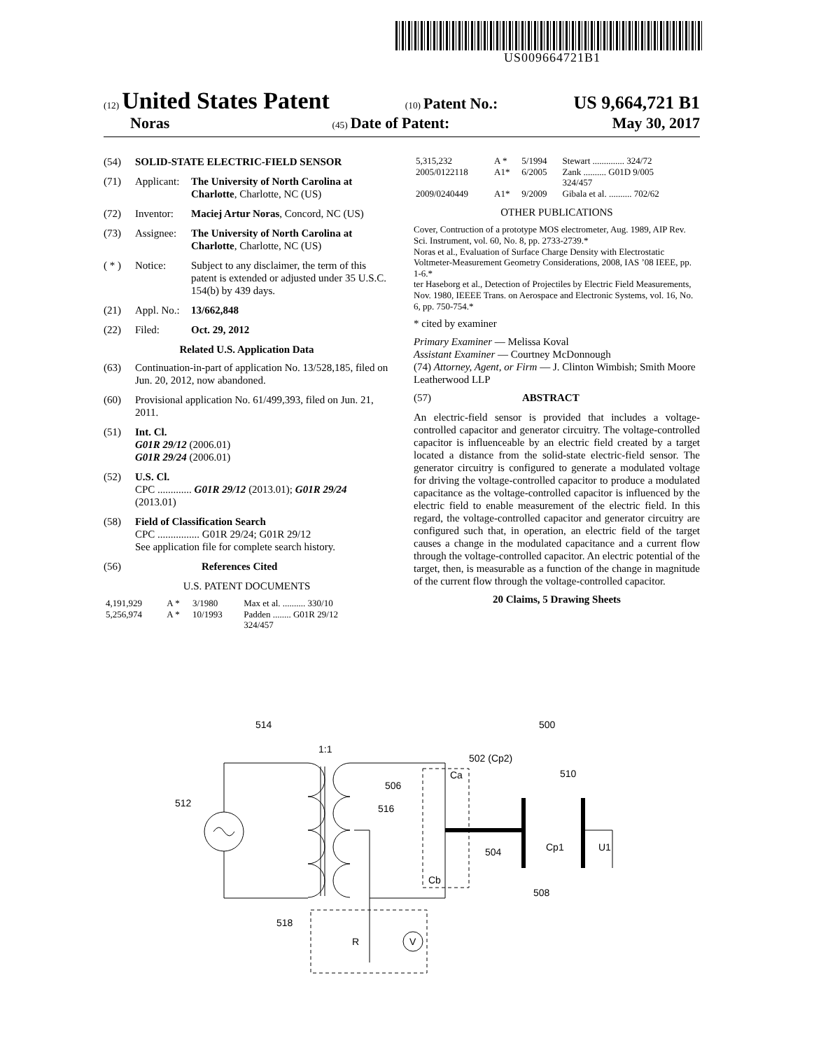US009664721B1
(12) United States Patent (10) Patent No.: US 9,664,721 B1
Noras (45) Date of Patent: May 30, 2017
(54) SOLID-STATE ELECTRIC-FIELD SENSOR
(71) Applicant: The University of North Carolina at Charlotte, Charlotte, NC (US)
(72) Inventor: Maciej Artur Noras, Concord, NC (US)
(73) Assignee: The University of North Carolina at Charlotte, Charlotte, NC (US)
( * ) Notice: Subject to any disclaimer, the term of this patent is extended or adjusted under 35 U.S.C. 154(b) by 439 days.
(21) Appl. No.: 13/662,848
(22) Filed: Oct. 29, 2012
Related U.S. Application Data
(63) Continuation-in-part of application No. 13/528,185, filed on Jun. 20, 2012, now abandoned.
(60) Provisional application No. 61/499,393, filed on Jun. 21, 2011.
(51) Int. Cl.
G01R 29/12 (2006.01)
G01R 29/24 (2006.01)
(52) U.S. Cl.
CPC ............. G01R 29/12 (2013.01); G01R 29/24 (2013.01)
(58) Field of Classification Search
CPC ................ G01R 29/24; G01R 29/12
See application file for complete search history.
(56) References Cited
U.S. PATENT DOCUMENTS
| 4,191,929 | A * | 3/1980 | Max et al. .......... 330/10 |
| 5,256,974 | A * | 10/1993 | Padden ........ G01R 29/12 324/457 |
| 5,315,232 | A * | 5/1994 | Stewart .............. 324/72 |
| 2005/0122118 | A1* | 6/2005 | Zank .......... G01D 9/005 324/457 |
| 2009/0240449 | A1* | 9/2009 | Gibala et al. .......... 702/62 |
OTHER PUBLICATIONS
Cover, Contruction of a prototype MOS electrometer, Aug. 1989, AIP Rev. Sci. Instrument, vol. 60, No. 8, pp. 2733-2739.*
Noras et al., Evaluation of Surface Charge Density with Electrostatic Voltmeter-Measurement Geometry Considerations, 2008, IAS ’08 IEEE, pp. 1-6.*
ter Haseborg et al., Detection of Projectiles by Electric Field Measurements, Nov. 1980, IEEEE Trans. on Aerospace and Electronic Systems, vol. 16, No. 6, pp. 750-754.*
* cited by examiner
Primary Examiner — Melissa Koval
Assistant Examiner — Courtney McDonnough
(74) Attorney, Agent, or Firm — J. Clinton Wimbish; Smith Moore Leatherwood LLP
(57) ABSTRACT
An electric-field sensor is provided that includes a voltage-controlled capacitor and generator circuitry. The voltage-controlled capacitor is influenceable by an electric field created by a target located a distance from the solid-state electric-field sensor. The generator circuitry is configured to generate a modulated voltage for driving the voltage-controlled capacitor to produce a modulated capacitance as the voltage-controlled capacitor is influenced by the electric field to enable measurement of the electric field. In this regard, the voltage-controlled capacitor and generator circuitry are configured such that, in operation, an electric field of the target causes a change in the modulated capacitance and a current flow through the voltage-controlled capacitor. An electric potential of the target, then, is measurable as a function of the change in magnitude of the current flow through the voltage-controlled capacitor.
20 Claims, 5 Drawing Sheets
514
1:1
500
502 (Cp2)
512
516
506
510
504
508
518
R
V
Cp1
U1
Ca
Cb